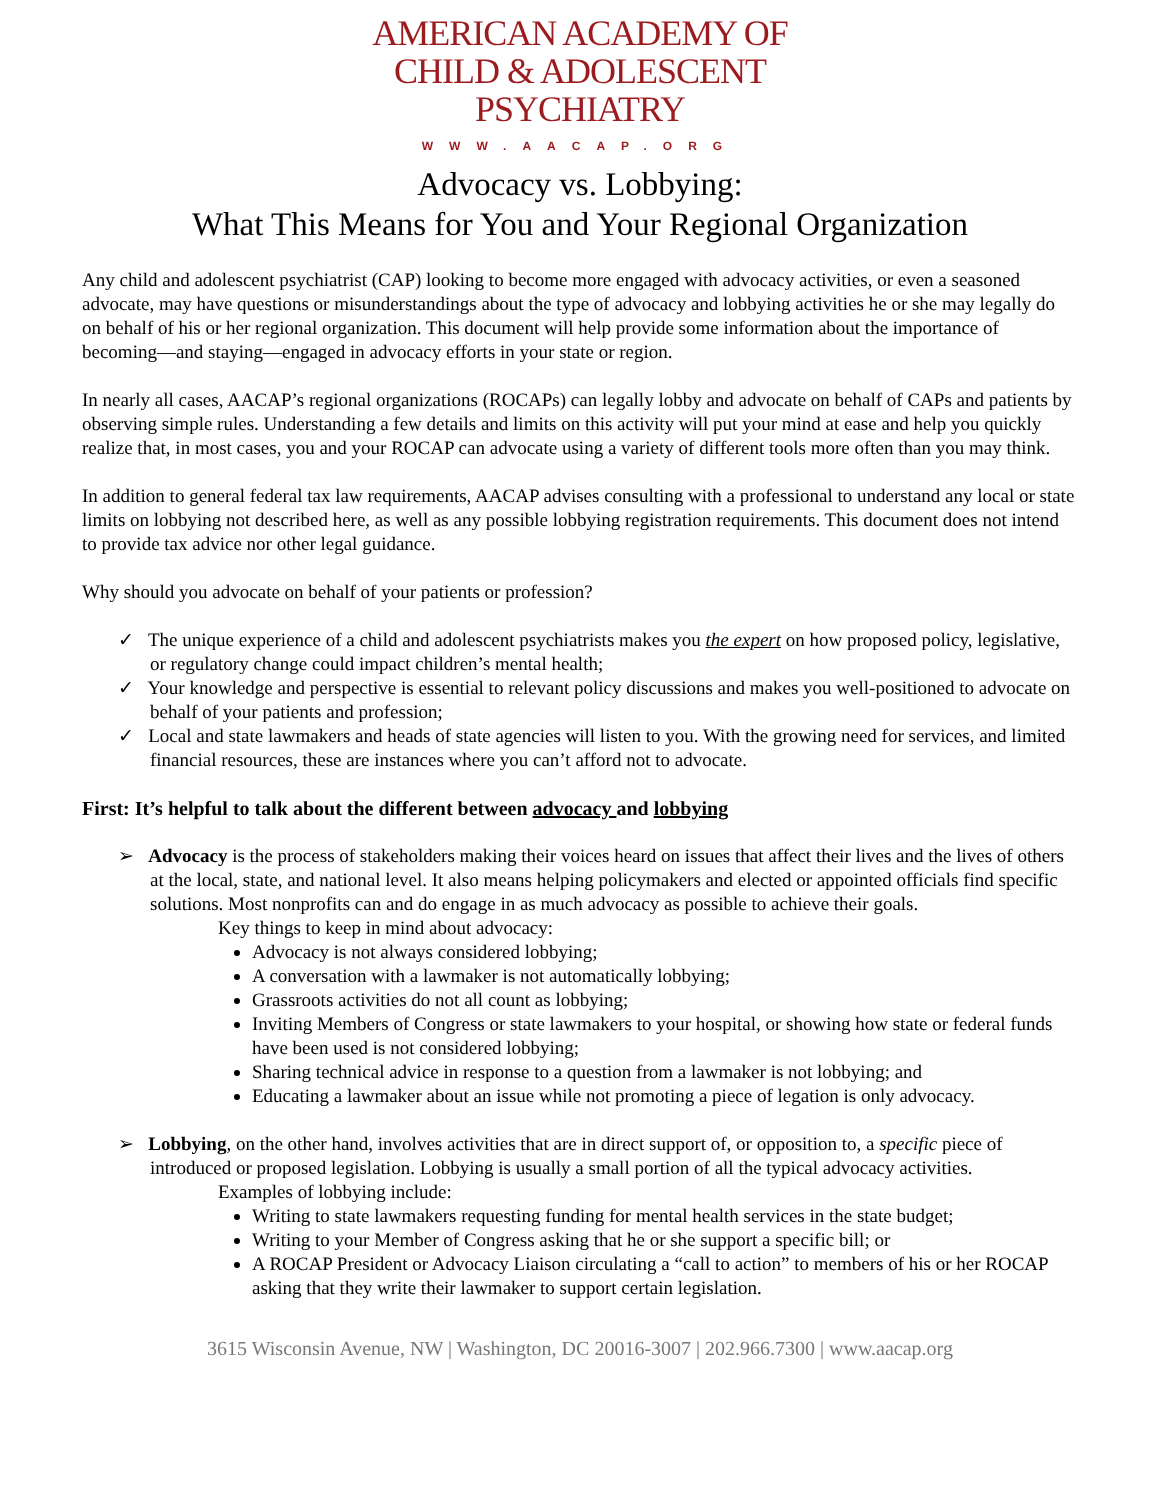AMERICAN ACADEMY OF
CHILD & ADOLESCENT
PSYCHIATRY
WWW.AACAP.ORG
Advocacy vs. Lobbying:
What This Means for You and Your Regional Organization
Any child and adolescent psychiatrist (CAP) looking to become more engaged with advocacy activities, or even a seasoned advocate, may have questions or misunderstandings about the type of advocacy and lobbying activities he or she may legally do on behalf of his or her regional organization. This document will help provide some information about the importance of becoming—and staying—engaged in advocacy efforts in your state or region.
In nearly all cases, AACAP’s regional organizations (ROCAPs) can legally lobby and advocate on behalf of CAPs and patients by observing simple rules. Understanding a few details and limits on this activity will put your mind at ease and help you quickly realize that, in most cases, you and your ROCAP can advocate using a variety of different tools more often than you may think.
In addition to general federal tax law requirements, AACAP advises consulting with a professional to understand any local or state limits on lobbying not described here, as well as any possible lobbying registration requirements. This document does not intend to provide tax advice nor other legal guidance.
Why should you advocate on behalf of your patients or profession?
✓ The unique experience of a child and adolescent psychiatrists makes you the expert on how proposed policy, legislative, or regulatory change could impact children’s mental health;
✓ Your knowledge and perspective is essential to relevant policy discussions and makes you well-positioned to advocate on behalf of your patients and profession;
✓ Local and state lawmakers and heads of state agencies will listen to you. With the growing need for services, and limited financial resources, these are instances where you can’t afford not to advocate.
First: It’s helpful to talk about the different between advocacy and lobbying
➢ Advocacy is the process of stakeholders making their voices heard on issues that affect their lives and the lives of others at the local, state, and national level. It also means helping policymakers and elected or appointed officials find specific solutions. Most nonprofits can and do engage in as much advocacy as possible to achieve their goals.
Key things to keep in mind about advocacy:
Advocacy is not always considered lobbying;
A conversation with a lawmaker is not automatically lobbying;
Grassroots activities do not all count as lobbying;
Inviting Members of Congress or state lawmakers to your hospital, or showing how state or federal funds have been used is not considered lobbying;
Sharing technical advice in response to a question from a lawmaker is not lobbying; and
Educating a lawmaker about an issue while not promoting a piece of legation is only advocacy.
➢ Lobbying, on the other hand, involves activities that are in direct support of, or opposition to, a specific piece of introduced or proposed legislation. Lobbying is usually a small portion of all the typical advocacy activities.
Examples of lobbying include:
Writing to state lawmakers requesting funding for mental health services in the state budget;
Writing to your Member of Congress asking that he or she support a specific bill; or
A ROCAP President or Advocacy Liaison circulating a “call to action” to members of his or her ROCAP asking that they write their lawmaker to support certain legislation.
3615 Wisconsin Avenue, NW | Washington, DC 20016-3007 | 202.966.7300 | www.aacap.org